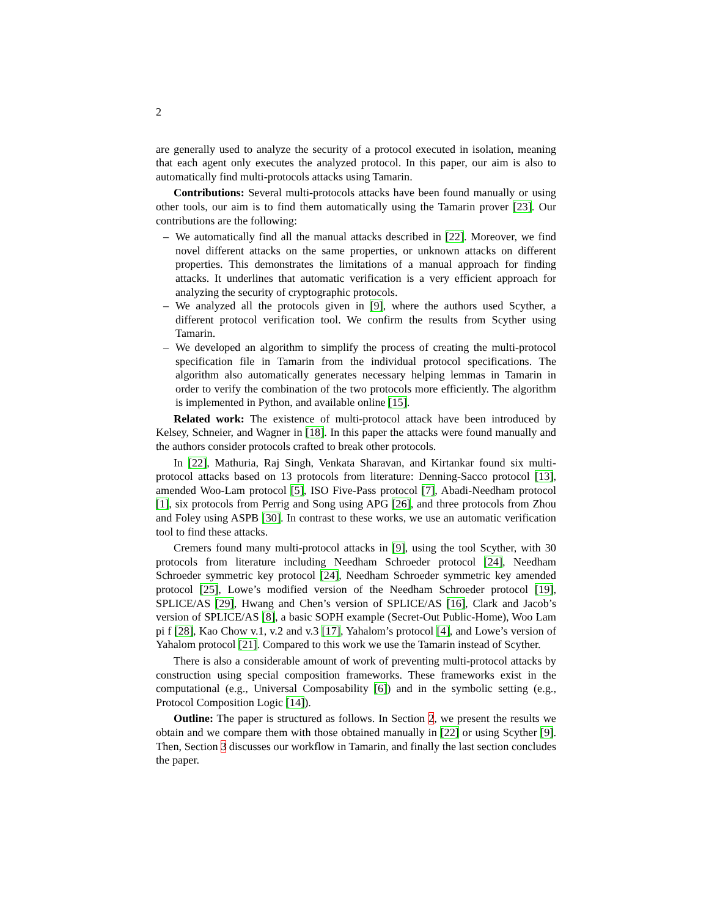2
are generally used to analyze the security of a protocol executed in isolation, meaning that each agent only executes the analyzed protocol. In this paper, our aim is also to automatically find multi-protocols attacks using Tamarin.
Contributions: Several multi-protocols attacks have been found manually or using other tools, our aim is to find them automatically using the Tamarin prover [23]. Our contributions are the following:
– We automatically find all the manual attacks described in [22]. Moreover, we find novel different attacks on the same properties, or unknown attacks on different properties. This demonstrates the limitations of a manual approach for finding attacks. It underlines that automatic verification is a very efficient approach for analyzing the security of cryptographic protocols.
– We analyzed all the protocols given in [9], where the authors used Scyther, a different protocol verification tool. We confirm the results from Scyther using Tamarin.
– We developed an algorithm to simplify the process of creating the multi-protocol specification file in Tamarin from the individual protocol specifications. The algorithm also automatically generates necessary helping lemmas in Tamarin in order to verify the combination of the two protocols more efficiently. The algorithm is implemented in Python, and available online [15].
Related work: The existence of multi-protocol attack have been introduced by Kelsey, Schneier, and Wagner in [18]. In this paper the attacks were found manually and the authors consider protocols crafted to break other protocols.
In [22], Mathuria, Raj Singh, Venkata Sharavan, and Kirtankar found six multi-protocol attacks based on 13 protocols from literature: Denning-Sacco protocol [13], amended Woo-Lam protocol [5], ISO Five-Pass protocol [7], Abadi-Needham protocol [1], six protocols from Perrig and Song using APG [26], and three protocols from Zhou and Foley using ASPB [30]. In contrast to these works, we use an automatic verification tool to find these attacks.
Cremers found many multi-protocol attacks in [9], using the tool Scyther, with 30 protocols from literature including Needham Schroeder protocol [24], Needham Schroeder symmetric key protocol [24], Needham Schroeder symmetric key amended protocol [25], Lowe’s modified version of the Needham Schroeder protocol [19], SPLICE/AS [29], Hwang and Chen’s version of SPLICE/AS [16], Clark and Jacob’s version of SPLICE/AS [8], a basic SOPH example (Secret-Out Public-Home), Woo Lam pi f [28], Kao Chow v.1, v.2 and v.3 [17], Yahalom’s protocol [4], and Lowe’s version of Yahalom protocol [21]. Compared to this work we use the Tamarin instead of Scyther.
There is also a considerable amount of work of preventing multi-protocol attacks by construction using special composition frameworks. These frameworks exist in the computational (e.g., Universal Composability [6]) and in the symbolic setting (e.g., Protocol Composition Logic [14]).
Outline: The paper is structured as follows. In Section 2, we present the results we obtain and we compare them with those obtained manually in [22] or using Scyther [9]. Then, Section 3 discusses our workflow in Tamarin, and finally the last section concludes the paper.